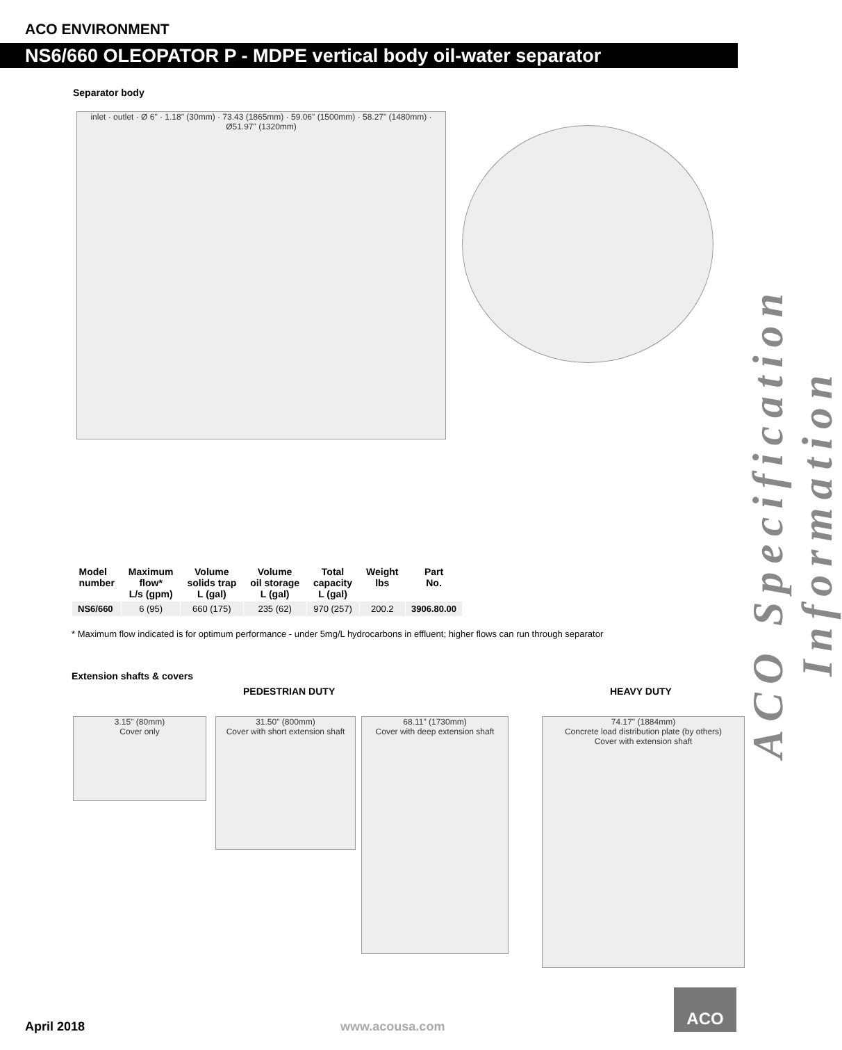ACO ENVIRONMENT
NS6/660 OLEOPATOR P - MDPE vertical body oil-water separator
Separator body
inlet · outlet · Ø 6" · 1.18" (30mm) · 73.43 (1865mm) · 59.06" (1500mm) · 58.27" (1480mm) · Ø51.97" (1320mm)
| Model number | Maximum flow* L/s (gpm) | Volume solids trap L (gal) | Volume oil storage L (gal) | Total capacity L (gal) | Weight lbs | Part No. |
| --- | --- | --- | --- | --- | --- | --- |
| NS6/660 | 6 (95) | 660 (175) | 235 (62) | 970 (257) | 200.2 | 3906.80.00 |
* Maximum flow indicated is for optimum performance - under 5mg/L hydrocarbons in effluent; higher flows can run through separator
Extension shafts & covers
PEDESTRIAN DUTY HEAVY DUTY
3.15" (80mm)
Cover only
31.50" (800mm)
Cover with short extension shaft
68.11" (1730mm)
Cover with deep extension shaft
74.17" (1884mm)
Concrete load distribution plate (by others)
Cover with extension shaft
April 2018 www.acousa.com
ACO
ACO Specification Information